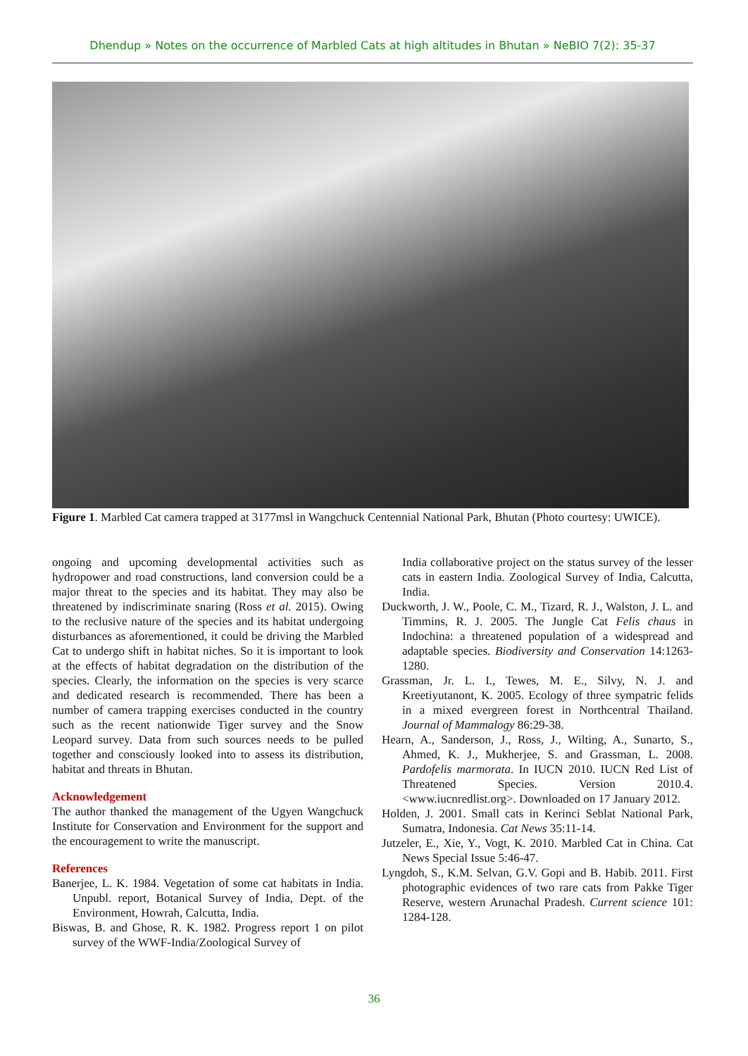Dhendup » Notes on the occurrence of Marbled Cats at high altitudes in Bhutan » NeBIO 7(2): 35-37
Figure 1. Marbled Cat camera trapped at 3177msl in Wangchuck Centennial National Park, Bhutan (Photo courtesy: UWICE).
ongoing and upcoming developmental activities such as hydropower and road constructions, land conversion could be a major threat to the species and its habitat. They may also be threatened by indiscriminate snaring (Ross et al. 2015). Owing to the reclusive nature of the species and its habitat undergoing disturbances as aforementioned, it could be driving the Marbled Cat to undergo shift in habitat niches. So it is important to look at the effects of habitat degradation on the distribution of the species. Clearly, the information on the species is very scarce and dedicated research is recommended. There has been a number of camera trapping exercises conducted in the country such as the recent nationwide Tiger survey and the Snow Leopard survey. Data from such sources needs to be pulled together and consciously looked into to assess its distribution, habitat and threats in Bhutan.
Acknowledgement
The author thanked the management of the Ugyen Wangchuck Institute for Conservation and Environment for the support and the encouragement to write the manuscript.
References
Banerjee, L. K. 1984. Vegetation of some cat habitats in India. Unpubl. report, Botanical Survey of India, Dept. of the Environment, Howrah, Calcutta, India.
Biswas, B. and Ghose, R. K. 1982. Progress report 1 on pilot survey of the WWF-India/Zoological Survey of
India collaborative project on the status survey of the lesser cats in eastern India. Zoological Survey of India, Calcutta, India.
Duckworth, J. W., Poole, C. M., Tizard, R. J., Walston, J. L. and Timmins, R. J. 2005. The Jungle Cat Felis chaus in Indochina: a threatened population of a widespread and adaptable species. Biodiversity and Conservation 14:1263-1280.
Grassman, Jr. L. I., Tewes, M. E., Silvy, N. J. and Kreetiyutanont, K. 2005. Ecology of three sympatric felids in a mixed evergreen forest in Northcentral Thailand. Journal of Mammalogy 86:29-38.
Hearn, A., Sanderson, J., Ross, J., Wilting, A., Sunarto, S., Ahmed, K. J., Mukherjee, S. and Grassman, L. 2008. Pardofelis marmorata. In IUCN 2010. IUCN Red List of Threatened Species. Version 2010.4. <www.iucnredlist.org>. Downloaded on 17 January 2012.
Holden, J. 2001. Small cats in Kerinci Seblat National Park, Sumatra, Indonesia. Cat News 35:11-14.
Jutzeler, E., Xie, Y., Vogt, K. 2010. Marbled Cat in China. Cat News Special Issue 5:46-47.
Lyngdoh, S., K.M. Selvan, G.V. Gopi and B. Habib. 2011. First photographic evidences of two rare cats from Pakke Tiger Reserve, western Arunachal Pradesh. Current science 101: 1284-128.
36